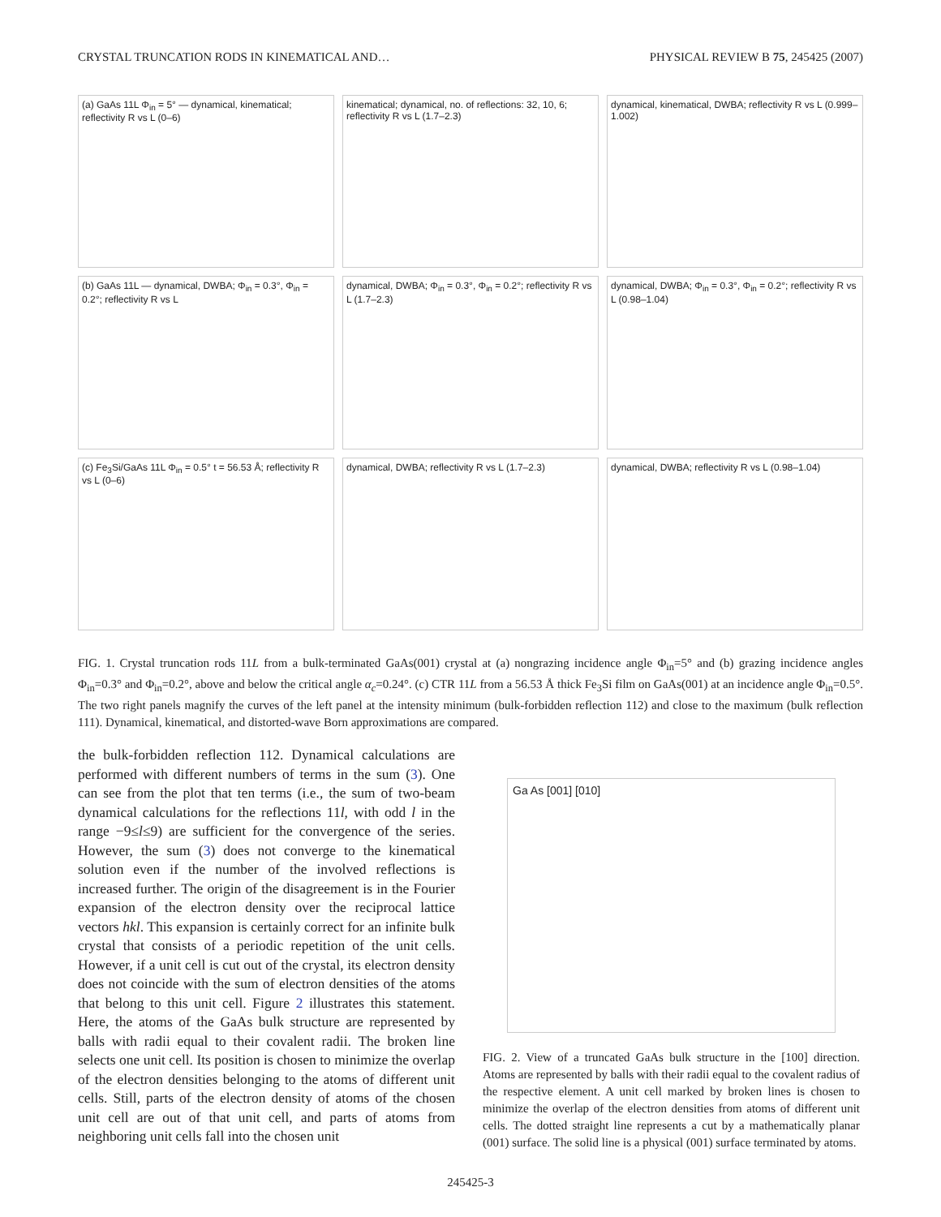CRYSTAL TRUNCATION RODS IN KINEMATICAL AND… PHYSICAL REVIEW B 75, 245425 (2007)
(a) GaAs 11L Φ<sub>in</sub> = 5° — dynamical, kinematical; reflectivity R vs L (0–6)
kinematical; dynamical, no. of reflections: 32, 10, 6; reflectivity R vs L (1.7–2.3)
dynamical, kinematical, DWBA; reflectivity R vs L (0.999–1.002)
(b) GaAs 11L — dynamical, DWBA; Φ<sub>in</sub> = 0.3°, Φ<sub>in</sub> = 0.2°; reflectivity R vs L
dynamical, DWBA; Φ<sub>in</sub> = 0.3°, Φ<sub>in</sub> = 0.2°; reflectivity R vs L (1.7–2.3)
dynamical, DWBA; Φ<sub>in</sub> = 0.3°, Φ<sub>in</sub> = 0.2°; reflectivity R vs L (0.98–1.04)
(c) Fe<sub>3</sub>Si/GaAs 11L Φ<sub>in</sub> = 0.5° t = 56.53 Å; reflectivity R vs L (0–6)
dynamical, DWBA; reflectivity R vs L (1.7–2.3)
dynamical, DWBA; reflectivity R vs L (0.98–1.04)
FIG. 1. Crystal truncation rods 11L from a bulk-terminated GaAs(001) crystal at (a) nongrazing incidence angle Φ<sub>in</sub>=5° and (b) grazing incidence angles Φ<sub>in</sub>=0.3° and Φ<sub>in</sub>=0.2°, above and below the critical angle α<sub>c</sub>=0.24°. (c) CTR 11L from a 56.53 Å thick Fe<sub>3</sub>Si film on GaAs(001) at an incidence angle Φ<sub>in</sub>=0.5°. The two right panels magnify the curves of the left panel at the intensity minimum (bulk-forbidden reflection 112) and close to the maximum (bulk reflection 111). Dynamical, kinematical, and distorted-wave Born approximations are compared.
the bulk-forbidden reflection 112. Dynamical calculations are performed with different numbers of terms in the sum (3). One can see from the plot that ten terms (i.e., the sum of two-beam dynamical calculations for the reflections 11l, with odd l in the range −9≤l≤9) are sufficient for the convergence of the series. However, the sum (3) does not converge to the kinematical solution even if the number of the involved reflections is increased further. The origin of the disagreement is in the Fourier expansion of the electron density over the reciprocal lattice vectors hkl. This expansion is certainly correct for an infinite bulk crystal that consists of a periodic repetition of the unit cells. However, if a unit cell is cut out of the crystal, its electron density does not coincide with the sum of electron densities of the atoms that belong to this unit cell. Figure 2 illustrates this statement. Here, the atoms of the GaAs bulk structure are represented by balls with radii equal to their covalent radii. The broken line selects one unit cell. Its position is chosen to minimize the overlap of the electron densities belonging to the atoms of different unit cells. Still, parts of the electron density of atoms of the chosen unit cell are out of that unit cell, and parts of atoms from neighboring unit cells fall into the chosen unit
Ga As [001] [010]
FIG. 2. View of a truncated GaAs bulk structure in the [100] direction. Atoms are represented by balls with their radii equal to the covalent radius of the respective element. A unit cell marked by broken lines is chosen to minimize the overlap of the electron densities from atoms of different unit cells. The dotted straight line represents a cut by a mathematically planar (001) surface. The solid line is a physical (001) surface terminated by atoms.
245425-3